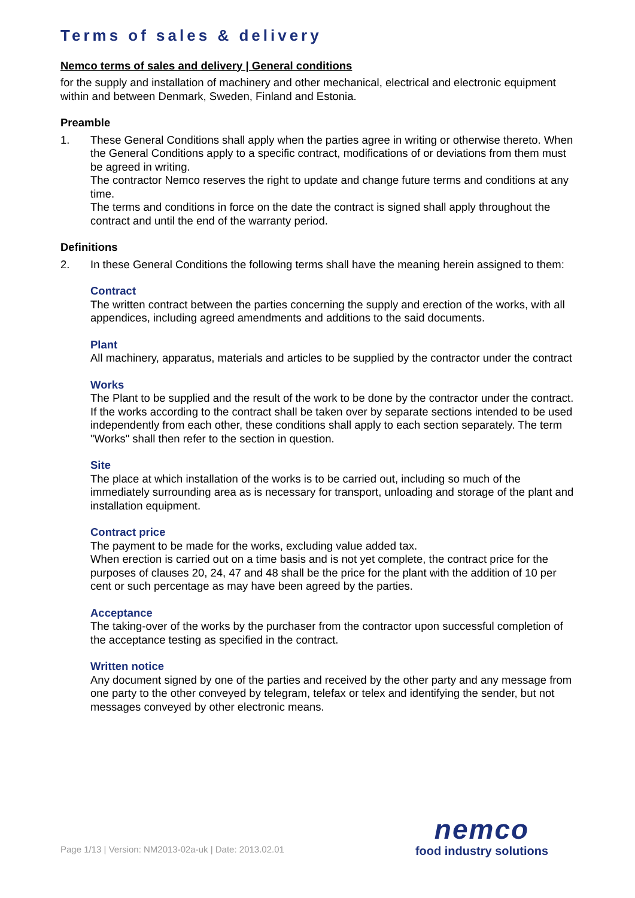Terms of sales & delivery
Nemco terms of sales and delivery | General conditions
for the supply and installation of machinery and other mechanical, electrical and electronic equipment within and between Denmark, Sweden, Finland and Estonia.
Preamble
1. These General Conditions shall apply when the parties agree in writing or otherwise thereto. When the General Conditions apply to a specific contract, modifications of or deviations from them must be agreed in writing.
The contractor Nemco reserves the right to update and change future terms and conditions at any time.
The terms and conditions in force on the date the contract is signed shall apply throughout the contract and until the end of the warranty period.
Definitions
2. In these General Conditions the following terms shall have the meaning herein assigned to them:
Contract
The written contract between the parties concerning the supply and erection of the works, with all appendices, including agreed amendments and additions to the said documents.
Plant
All machinery, apparatus, materials and articles to be supplied by the contractor under the contract
Works
The Plant to be supplied and the result of the work to be done by the contractor under the contract. If the works according to the contract shall be taken over by separate sections intended to be used independently from each other, these conditions shall apply to each section separately. The term "Works" shall then refer to the section in question.
Site
The place at which installation of the works is to be carried out, including so much of the immediately surrounding area as is necessary for transport, unloading and storage of the plant and installation equipment.
Contract price
The payment to be made for the works, excluding value added tax.
When erection is carried out on a time basis and is not yet complete, the contract price for the purposes of clauses 20, 24, 47 and 48 shall be the price for the plant with the addition of 10 per cent or such percentage as may have been agreed by the parties.
Acceptance
The taking-over of the works by the purchaser from the contractor upon successful completion of the acceptance testing as specified in the contract.
Written notice
Any document signed by one of the parties and received by the other party and any message from one party to the other conveyed by telegram, telefax or telex and identifying the sender, but not messages conveyed by other electronic means.
Page 1/13 | Version: NM2013-02a-uk | Date: 2013.02.01
nemco
food industry solutions